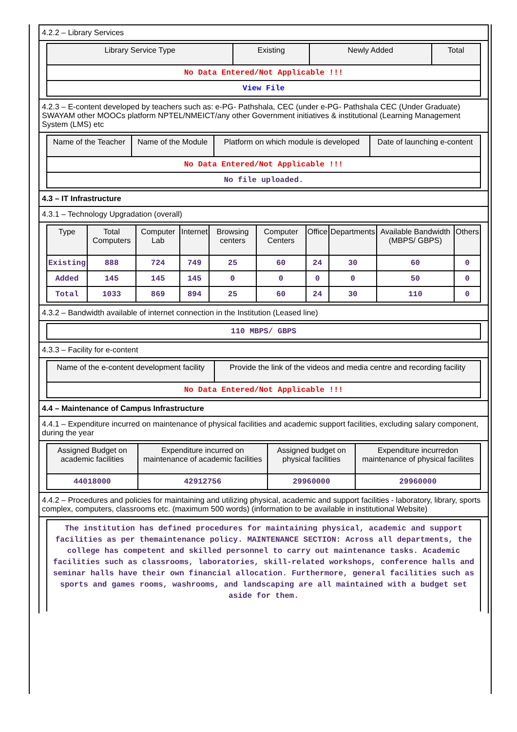4.2.2 – Library Services
| Library Service Type | Existing | Newly Added | Total |
| --- | --- | --- | --- |
| No Data Entered/Not Applicable !!! | | | |
| View File | | | |
4.2.3 – E-content developed by teachers such as: e-PG- Pathshala, CEC (under e-PG- Pathshala CEC (Under Graduate) SWAYAM other MOOCs platform NPTEL/NMEICT/any other Government initiatives & institutional (Learning Management System (LMS) etc
| Name of the Teacher | Name of the Module | Platform on which module is developed | Date of launching e-content |
| --- | --- | --- | --- |
| No Data Entered/Not Applicable !!! | | | |
| No file uploaded. | | | |
4.3 – IT Infrastructure
4.3.1 – Technology Upgradation (overall)
| Type | Total Computers | Computer Lab | Internet | Browsing centers | Computer Centers | Office | Departments | Available Bandwidth (MBPS/ GBPS) | Others |
| --- | --- | --- | --- | --- | --- | --- | --- | --- | --- |
| Existing | 888 | 724 | 749 | 25 | 60 | 24 | 30 | 60 | 0 |
| Added | 145 | 145 | 145 | 0 | 0 | 0 | 0 | 50 | 0 |
| Total | 1033 | 869 | 894 | 25 | 60 | 24 | 30 | 110 | 0 |
4.3.2 – Bandwidth available of internet connection in the Institution (Leased line)
| 110 MBPS/ GBPS |
4.3.3 – Facility for e-content
| Name of the e-content development facility | Provide the link of the videos and media centre and recording facility |
| --- | --- |
| No Data Entered/Not Applicable !!! | |
4.4 – Maintenance of Campus Infrastructure
4.4.1 – Expenditure incurred on maintenance of physical facilities and academic support facilities, excluding salary component, during the year
| Assigned Budget on academic facilities | Expenditure incurred on maintenance of academic facilities | Assigned budget on physical facilities | Expenditure incurredon maintenance of physical facilites |
| --- | --- | --- | --- |
| 44018000 | 42912756 | 29960000 | 29960000 |
4.4.2 – Procedures and policies for maintaining and utilizing physical, academic and support facilities - laboratory, library, sports complex, computers, classrooms etc. (maximum 500 words) (information to be available in institutional Website)
| The institution has defined procedures for maintaining physical, academic and support facilities as per themaintenance policy. MAINTENANCE SECTION: Across all departments, the college has competent and skilled personnel to carry out maintenance tasks. Academic facilities such as classrooms, laboratories, skill-related workshops, conference halls and seminar halls have their own financial allocation. Furthermore, general facilities such as sports and games rooms, washrooms, and landscaping are all maintained with a budget set aside for them. |